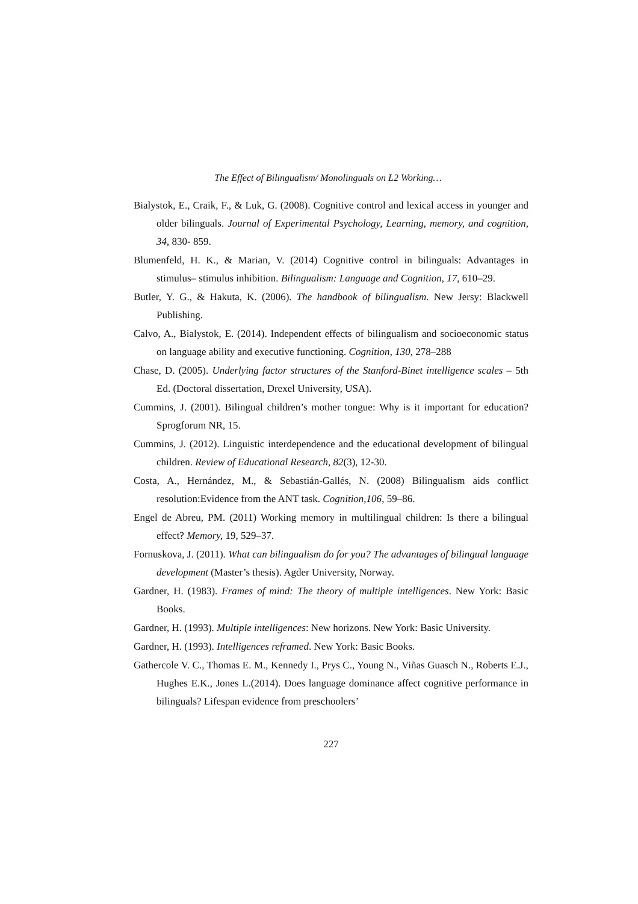The Effect of Bilingualism/ Monolinguals on L2 Working…
Bialystok, E., Craik, F., & Luk, G. (2008). Cognitive control and lexical access in younger and older bilinguals. Journal of Experimental Psychology, Learning, memory, and cognition, 34, 830- 859.
Blumenfeld, H. K., & Marian, V. (2014) Cognitive control in bilinguals: Advantages in stimulus– stimulus inhibition. Bilingualism: Language and Cognition, 17, 610–29.
Butler, Y. G., & Hakuta, K. (2006). The handbook of bilingualism. New Jersy: Blackwell Publishing.
Calvo, A., Bialystok, E. (2014). Independent effects of bilingualism and socioeconomic status on language ability and executive functioning. Cognition, 130, 278–288
Chase, D. (2005). Underlying factor structures of the Stanford-Binet intelligence scales – 5th Ed. (Doctoral dissertation, Drexel University, USA).
Cummins, J. (2001). Bilingual children’s mother tongue: Why is it important for education? Sprogforum NR, 15.
Cummins, J. (2012). Linguistic interdependence and the educational development of bilingual children. Review of Educational Research, 82(3), 12-30.
Costa, A., Hernández, M., & Sebastián-Gallés, N. (2008) Bilingualism aids conflict resolution:Evidence from the ANT task. Cognition,106, 59–86.
Engel de Abreu, PM. (2011) Working memory in multilingual children: Is there a bilingual effect? Memory, 19, 529–37.
Fornuskova, J. (2011). What can bilingualism do for you? The advantages of bilingual language development (Master’s thesis). Agder University, Norway.
Gardner, H. (1983). Frames of mind: The theory of multiple intelligences. New York: Basic Books.
Gardner, H. (1993). Multiple intelligences: New horizons. New York: Basic University.
Gardner, H. (1993). Intelligences reframed. New York: Basic Books.
Gathercole V. C., Thomas E. M., Kennedy I., Prys C., Young N., Viñas Guasch N., Roberts E.J., Hughes E.K., Jones L.(2014). Does language dominance affect cognitive performance in bilinguals? Lifespan evidence from preschoolers’
227